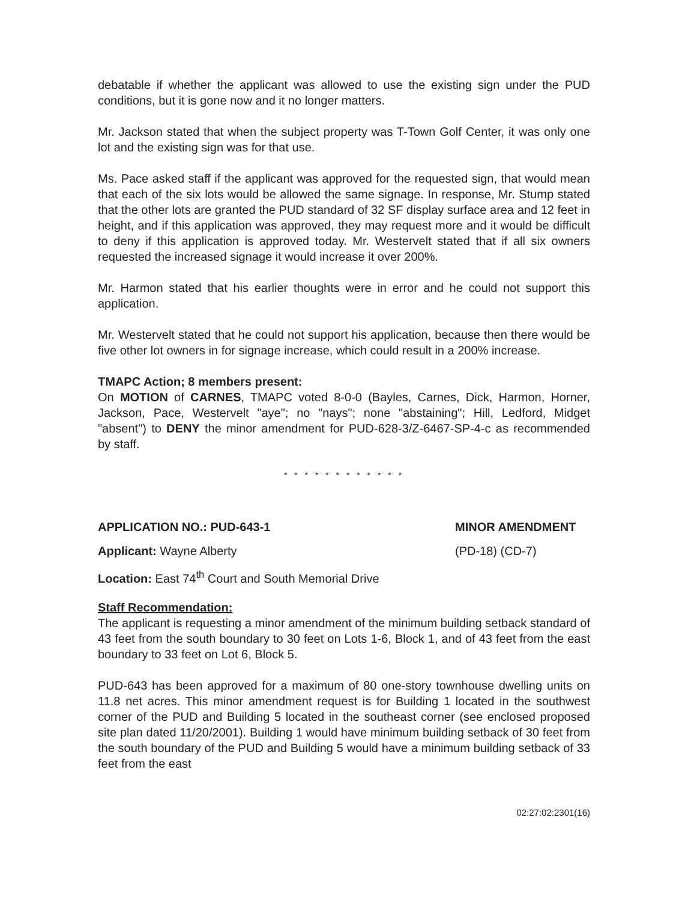debatable if whether the applicant was allowed to use the existing sign under the PUD conditions, but it is gone now and it no longer matters.
Mr. Jackson stated that when the subject property was T-Town Golf Center, it was only one lot and the existing sign was for that use.
Ms. Pace asked staff if the applicant was approved for the requested sign, that would mean that each of the six lots would be allowed the same signage. In response, Mr. Stump stated that the other lots are granted the PUD standard of 32 SF display surface area and 12 feet in height, and if this application was approved, they may request more and it would be difficult to deny if this application is approved today. Mr. Westervelt stated that if all six owners requested the increased signage it would increase it over 200%.
Mr. Harmon stated that his earlier thoughts were in error and he could not support this application.
Mr. Westervelt stated that he could not support his application, because then there would be five other lot owners in for signage increase, which could result in a 200% increase.
TMAPC Action; 8 members present:
On MOTION of CARNES, TMAPC voted 8-0-0 (Bayles, Carnes, Dick, Harmon, Horner, Jackson, Pace, Westervelt "aye"; no "nays"; none "abstaining"; Hill, Ledford, Midget "absent") to DENY the minor amendment for PUD-628-3/Z-6467-SP-4-c as recommended by staff.
* * * * * * * * * * * *
APPLICATION NO.: PUD-643-1 MINOR AMENDMENT
Applicant: Wayne Alberty (PD-18) (CD-7)
Location: East 74<sup>th</sup> Court and South Memorial Drive
Staff Recommendation:
The applicant is requesting a minor amendment of the minimum building setback standard of 43 feet from the south boundary to 30 feet on Lots 1-6, Block 1, and of 43 feet from the east boundary to 33 feet on Lot 6, Block 5.
PUD-643 has been approved for a maximum of 80 one-story townhouse dwelling units on 11.8 net acres. This minor amendment request is for Building 1 located in the southwest corner of the PUD and Building 5 located in the southeast corner (see enclosed proposed site plan dated 11/20/2001). Building 1 would have minimum building setback of 30 feet from the south boundary of the PUD and Building 5 would have a minimum building setback of 33 feet from the east
02:27:02:2301(16)